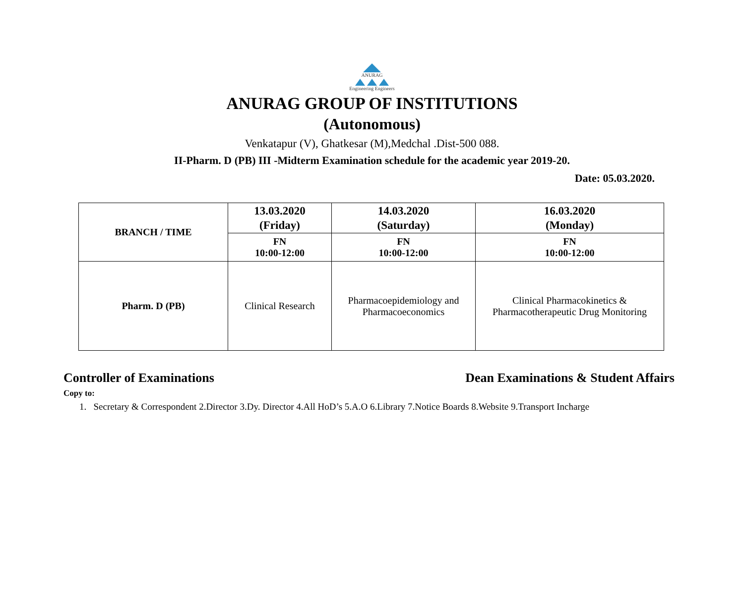ANURAG
Engineering Engineers
ANURAG GROUP OF INSTITUTIONS
(Autonomous)
Venkatapur (V), Ghatkesar (M),Medchal .Dist-500 088.
II-Pharm. D (PB) III -Midterm Examination schedule for the academic year 2019-20.
Date: 05.03.2020.
| BRANCH / TIME | 13.03.2020 (Friday) | 14.03.2020 (Saturday) | 16.03.2020 (Monday) |
| --- | --- | --- | --- |
| | FN 10:00-12:00 | FN 10:00-12:00 | FN 10:00-12:00 |
| Pharm. D (PB) | Clinical Research | Pharmacoepidemiology and Pharmacoeconomics | Clinical Pharmacokinetics & Pharmacotherapeutic Drug Monitoring |
Controller of Examinations Dean Examinations & Student Affairs
Copy to:
1. Secretary & Correspondent 2.Director 3.Dy. Director 4.All HoD’s 5.A.O 6.Library 7.Notice Boards 8.Website 9.Transport Incharge